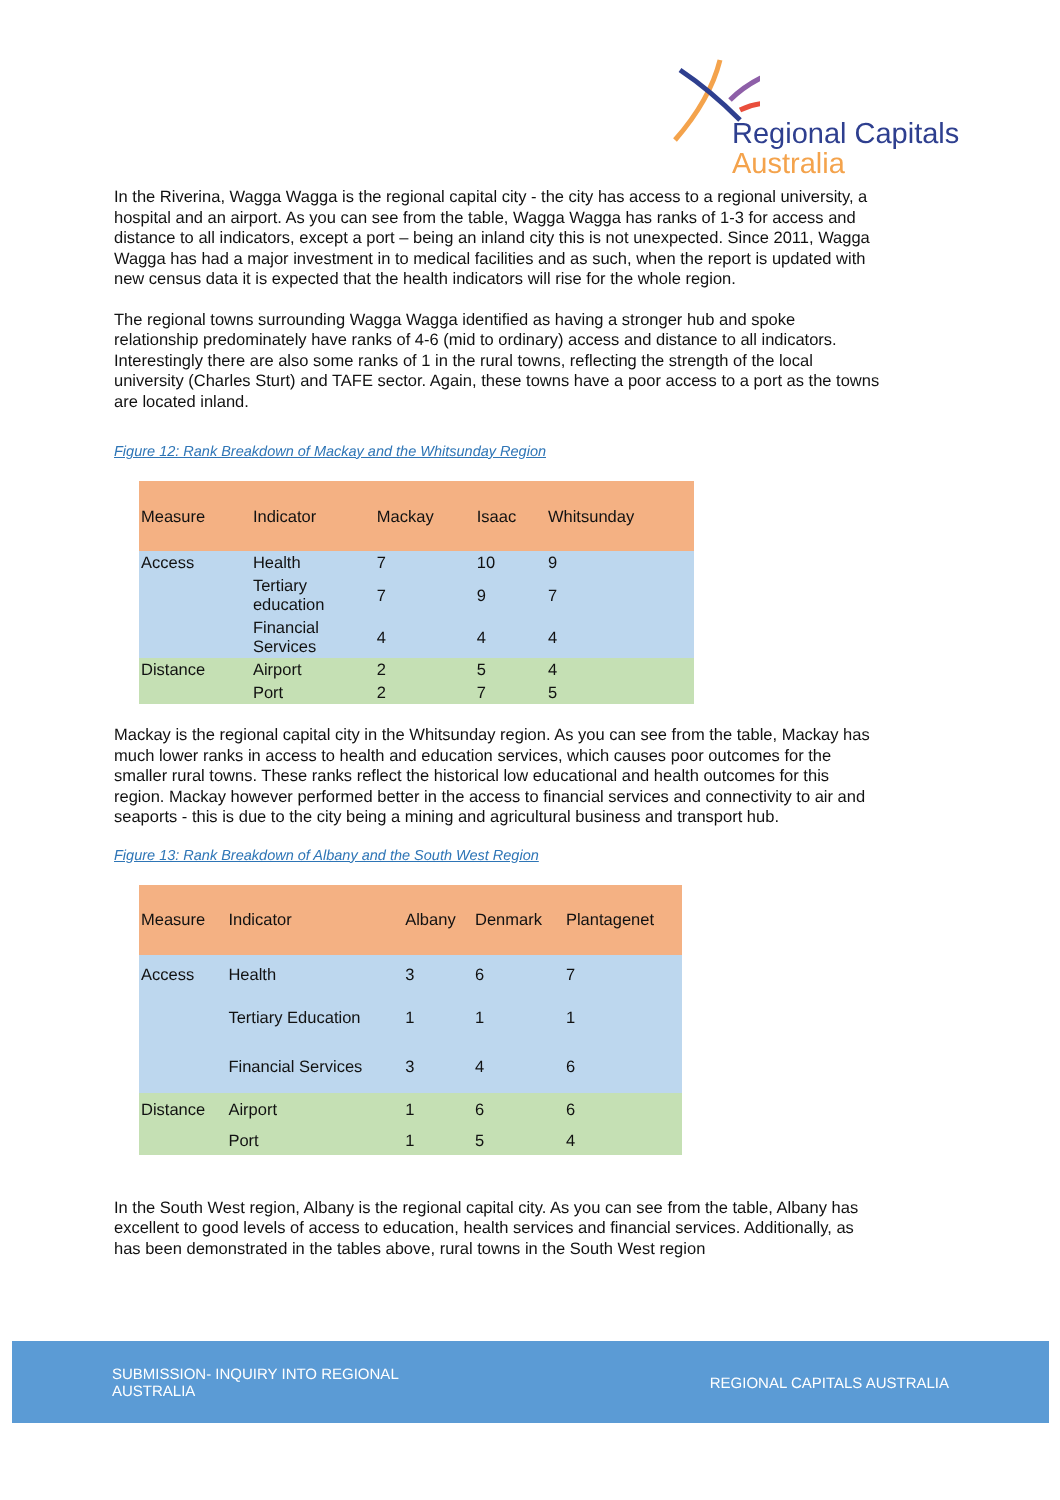Regional Capitals
Australia
In the Riverina, Wagga Wagga is the regional capital city - the city has access to a regional university, a hospital and an airport. As you can see from the table, Wagga Wagga has ranks of 1-3 for access and distance to all indicators, except a port – being an inland city this is not unexpected. Since 2011, Wagga Wagga has had a major investment in to medical facilities and as such, when the report is updated with new census data it is expected that the health indicators will rise for the whole region.
The regional towns surrounding Wagga Wagga identified as having a stronger hub and spoke relationship predominately have ranks of 4-6 (mid to ordinary) access and distance to all indicators. Interestingly there are also some ranks of 1 in the rural towns, reflecting the strength of the local university (Charles Sturt) and TAFE sector. Again, these towns have a poor access to a port as the towns are located inland.
Figure 12: Rank Breakdown of Mackay and the Whitsunday Region
| Measure | Indicator | Mackay | Isaac | Whitsunday |
| Access | Health | 7 | 10 | 9 |
| | Tertiary education | 7 | 9 | 7 |
| | Financial Services | 4 | 4 | 4 |
| Distance | Airport | 2 | 5 | 4 |
| | Port | 2 | 7 | 5 |
Mackay is the regional capital city in the Whitsunday region. As you can see from the table, Mackay has much lower ranks in access to health and education services, which causes poor outcomes for the smaller rural towns. These ranks reflect the historical low educational and health outcomes for this region. Mackay however performed better in the access to financial services and connectivity to air and seaports - this is due to the city being a mining and agricultural business and transport hub.
Figure 13: Rank Breakdown of Albany and the South West Region
| Measure | Indicator | Albany | Denmark | Plantagenet |
| Access | Health | 3 | 6 | 7 |
| | Tertiary Education | 1 | 1 | 1 |
| | Financial Services | 3 | 4 | 6 |
| Distance | Airport | 1 | 6 | 6 |
| | Port | 1 | 5 | 4 |
In the South West region, Albany is the regional capital city. As you can see from the table, Albany has excellent to good levels of access to education, health services and financial services. Additionally, as has been demonstrated in the tables above, rural towns in the South West region
SUBMISSION- INQUIRY INTO REGIONAL
AUSTRALIA
REGIONAL CAPITALS AUSTRALIA